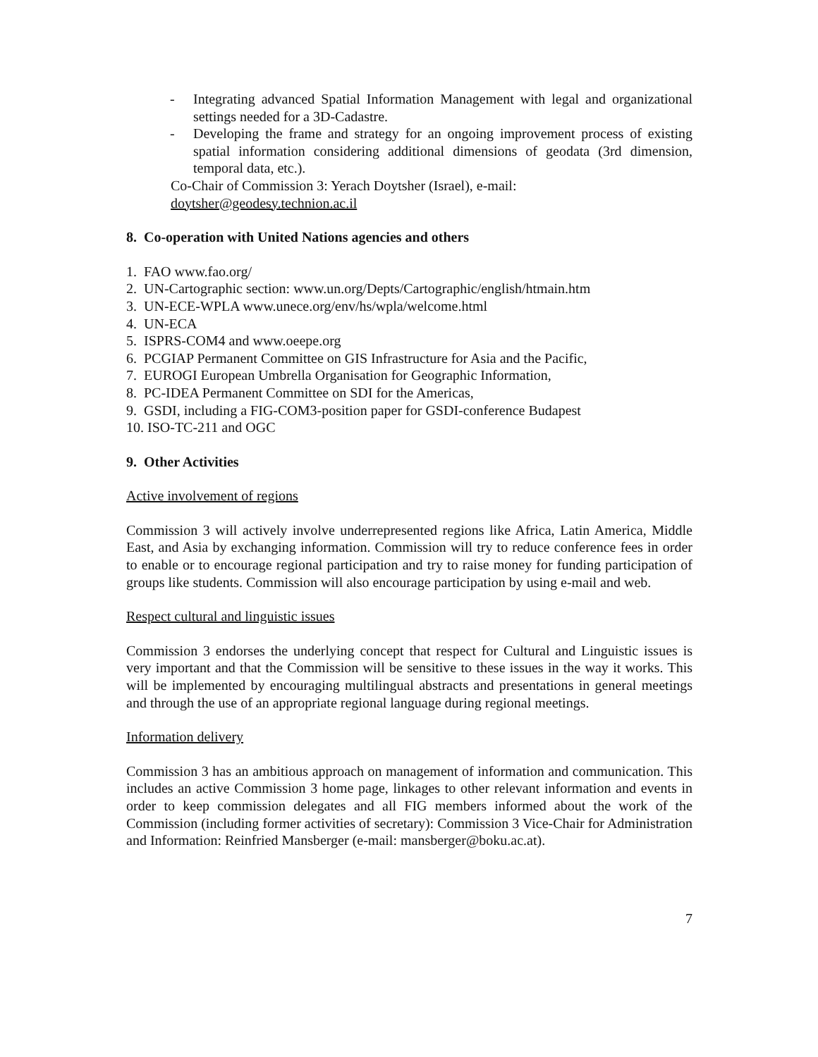- Integrating advanced Spatial Information Management with legal and organizational settings needed for a 3D-Cadastre.
- Developing the frame and strategy for an ongoing improvement process of existing spatial information considering additional dimensions of geodata (3rd dimension, temporal data, etc.).
Co-Chair of Commission 3: Yerach Doytsher (Israel), e-mail:
doytsher@geodesy.technion.ac.il
8. Co-operation with United Nations agencies and others
1. FAO www.fao.org/
2. UN-Cartographic section: www.un.org/Depts/Cartographic/english/htmain.htm
3. UN-ECE-WPLA www.unece.org/env/hs/wpla/welcome.html
4. UN-ECA
5. ISPRS-COM4 and www.oeepe.org
6. PCGIAP Permanent Committee on GIS Infrastructure for Asia and the Pacific,
7. EUROGI European Umbrella Organisation for Geographic Information,
8. PC-IDEA Permanent Committee on SDI for the Americas,
9. GSDI, including a FIG-COM3-position paper for GSDI-conference Budapest
10. ISO-TC-211 and OGC
9. Other Activities
Active involvement of regions
Commission 3 will actively involve underrepresented regions like Africa, Latin America, Middle East, and Asia by exchanging information. Commission will try to reduce conference fees in order to enable or to encourage regional participation and try to raise money for funding participation of groups like students. Commission will also encourage participation by using e-mail and web.
Respect cultural and linguistic issues
Commission 3 endorses the underlying concept that respect for Cultural and Linguistic issues is very important and that the Commission will be sensitive to these issues in the way it works. This will be implemented by encouraging multilingual abstracts and presentations in general meetings and through the use of an appropriate regional language during regional meetings.
Information delivery
Commission 3 has an ambitious approach on management of information and communication. This includes an active Commission 3 home page, linkages to other relevant information and events in order to keep commission delegates and all FIG members informed about the work of the Commission (including former activities of secretary): Commission 3 Vice-Chair for Administration and Information: Reinfried Mansberger (e-mail: mansberger@boku.ac.at).
7